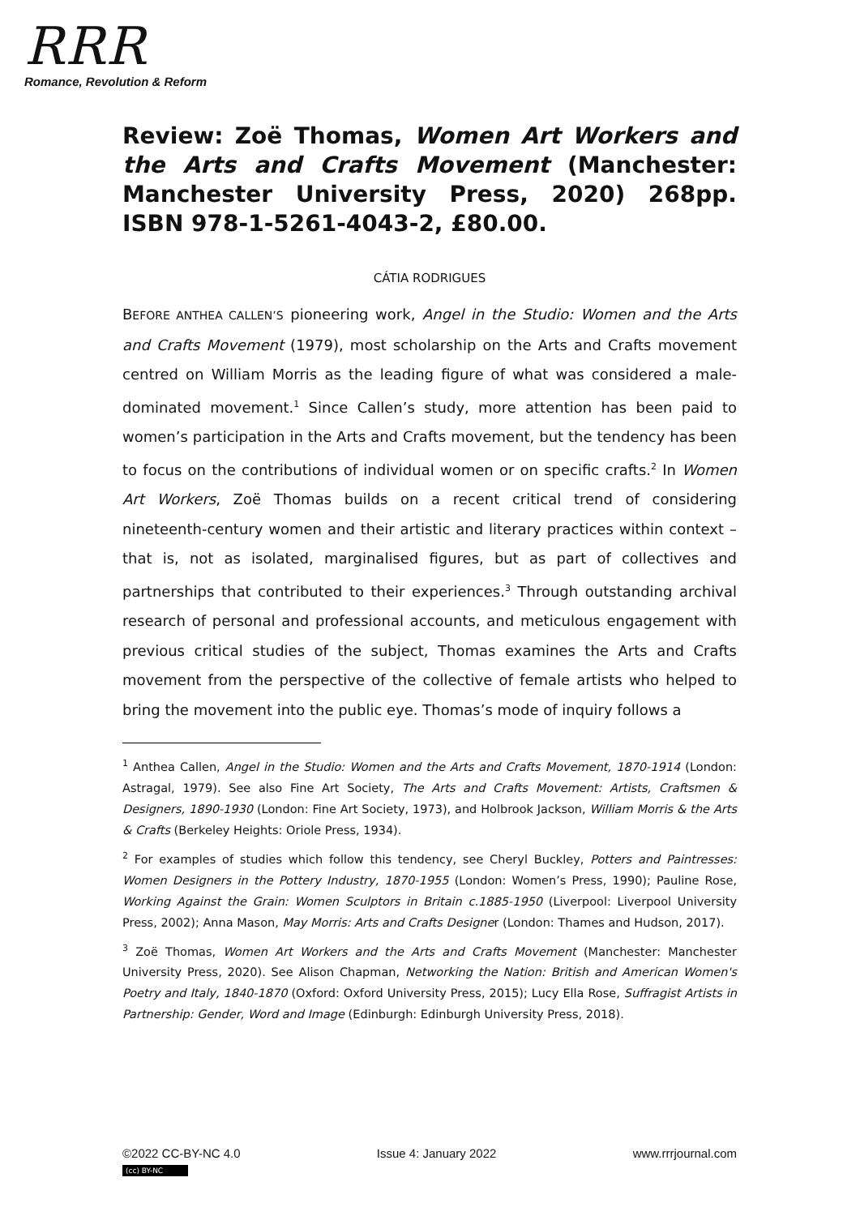RRR
Romance, Revolution & Reform
Review: Zoë Thomas, Women Art Workers and the Arts and Crafts Movement (Manchester: Manchester University Press, 2020) 268pp. ISBN 978-1-5261-4043-2, £80.00.
CÁTIA RODRIGUES
BEFORE ANTHEA CALLEN’S pioneering work, Angel in the Studio: Women and the Arts and Crafts Movement (1979), most scholarship on the Arts and Crafts movement centred on William Morris as the leading figure of what was considered a male-dominated movement.<sup>1</sup> Since Callen’s study, more attention has been paid to women’s participation in the Arts and Crafts movement, but the tendency has been to focus on the contributions of individual women or on specific crafts.<sup>2</sup> In Women Art Workers, Zoë Thomas builds on a recent critical trend of considering nineteenth-century women and their artistic and literary practices within context – that is, not as isolated, marginalised figures, but as part of collectives and partnerships that contributed to their experiences.<sup>3</sup> Through outstanding archival research of personal and professional accounts, and meticulous engagement with previous critical studies of the subject, Thomas examines the Arts and Crafts movement from the perspective of the collective of female artists who helped to bring the movement into the public eye. Thomas’s mode of inquiry follows a
<sup>1</sup> Anthea Callen, Angel in the Studio: Women and the Arts and Crafts Movement, 1870-1914 (London: Astragal, 1979). See also Fine Art Society, The Arts and Crafts Movement: Artists, Craftsmen & Designers, 1890-1930 (London: Fine Art Society, 1973), and Holbrook Jackson, William Morris & the Arts & Crafts (Berkeley Heights: Oriole Press, 1934).
<sup>2</sup> For examples of studies which follow this tendency, see Cheryl Buckley, Potters and Paintresses: Women Designers in the Pottery Industry, 1870-1955 (London: Women’s Press, 1990); Pauline Rose, Working Against the Grain: Women Sculptors in Britain c.1885-1950 (Liverpool: Liverpool University Press, 2002); Anna Mason, May Morris: Arts and Crafts Designer (London: Thames and Hudson, 2017).
<sup>3</sup> Zoë Thomas, Women Art Workers and the Arts and Crafts Movement (Manchester: Manchester University Press, 2020). See Alison Chapman, Networking the Nation: British and American Women's Poetry and Italy, 1840-1870 (Oxford: Oxford University Press, 2015); Lucy Ella Rose, Suffragist Artists in Partnership: Gender, Word and Image (Edinburgh: Edinburgh University Press, 2018).
©2022 CC-BY-NC 4.0 Issue 4: January 2022 www.rrrjournal.com
(cc) BY-NC